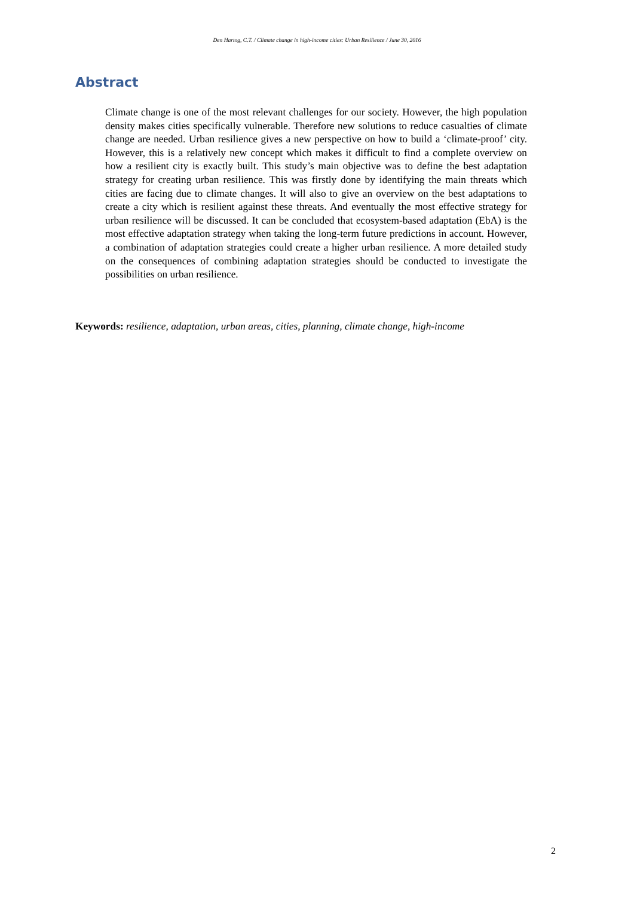Den Hartog, C.T. / Climate change in high-income cities: Urban Resilience / June 30, 2016
Abstract
Climate change is one of the most relevant challenges for our society. However, the high population density makes cities specifically vulnerable. Therefore new solutions to reduce casualties of climate change are needed. Urban resilience gives a new perspective on how to build a ‘climate-proof’ city. However, this is a relatively new concept which makes it difficult to find a complete overview on how a resilient city is exactly built. This study’s main objective was to define the best adaptation strategy for creating urban resilience. This was firstly done by identifying the main threats which cities are facing due to climate changes. It will also to give an overview on the best adaptations to create a city which is resilient against these threats. And eventually the most effective strategy for urban resilience will be discussed. It can be concluded that ecosystem-based adaptation (EbA) is the most effective adaptation strategy when taking the long-term future predictions in account. However, a combination of adaptation strategies could create a higher urban resilience. A more detailed study on the consequences of combining adaptation strategies should be conducted to investigate the possibilities on urban resilience.
Keywords: resilience, adaptation, urban areas, cities, planning, climate change, high-income
2